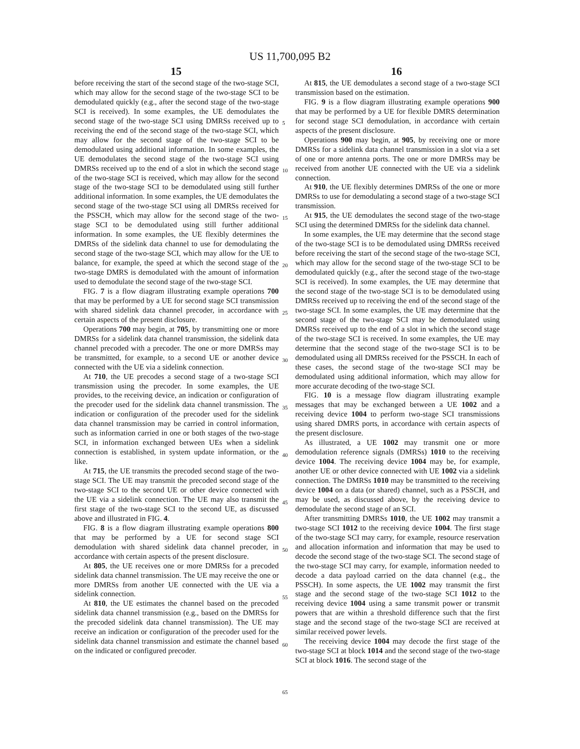US 11,700,095 B2
15 16
before receiving the start of the second stage of the two-stage SCI, which may allow for the second stage of the two-stage SCI to be demodulated quickly (e.g., after the second stage of the two-stage SCI is received). In some examples, the UE demodulates the second stage of the two-stage SCI using DMRSs received up to receiving the end of the second stage of the two-stage SCI, which may allow for the second stage of the two-stage SCI to be demodulated using additional information. In some examples, the UE demodulates the second stage of the two-stage SCI using DMRSs received up to the end of a slot in which the second stage of the two-stage SCI is received, which may allow for the second stage of the two-stage SCI to be demodulated using still further additional information. In some examples, the UE demodulates the second stage of the two-stage SCI using all DMRSs received for the PSSCH, which may allow for the second stage of the two-stage SCI to be demodulated using still further additional information. In some examples, the UE flexibly determines the DMRSs of the sidelink data channel to use for demodulating the second stage of the two-stage SCI, which may allow for the UE to balance, for example, the speed at which the second stage of the two-stage DMRS is demodulated with the amount of information used to demodulate the second stage of the two-stage SCI.
FIG. 7 is a flow diagram illustrating example operations 700 that may be performed by a UE for second stage SCI transmission with shared sidelink data channel precoder, in accordance with certain aspects of the present disclosure.
Operations 700 may begin, at 705, by transmitting one or more DMRSs for a sidelink data channel transmission, the sidelink data channel precoded with a precoder. The one or more DMRSs may be transmitted, for example, to a second UE or another device connected with the UE via a sidelink connection.
At 710, the UE precodes a second stage of a two-stage SCI transmission using the precoder. In some examples, the UE provides, to the receiving device, an indication or configuration of the precoder used for the sidelink data channel transmission. The indication or configuration of the precoder used for the sidelink data channel transmission may be carried in control information, such as information carried in one or both stages of the two-stage SCI, in information exchanged between UEs when a sidelink connection is established, in system update information, or the like.
At 715, the UE transmits the precoded second stage of the two-stage SCI. The UE may transmit the precoded second stage of the two-stage SCI to the second UE or other device connected with the UE via a sidelink connection. The UE may also transmit the first stage of the two-stage SCI to the second UE, as discussed above and illustrated in FIG. 4.
FIG. 8 is a flow diagram illustrating example operations 800 that may be performed by a UE for second stage SCI demodulation with shared sidelink data channel precoder, in accordance with certain aspects of the present disclosure.
At 805, the UE receives one or more DMRSs for a precoded sidelink data channel transmission. The UE may receive the one or more DMRSs from another UE connected with the UE via a sidelink connection.
At 810, the UE estimates the channel based on the precoded sidelink data channel transmission (e.g., based on the DMRSs for the precoded sidelink data channel transmission). The UE may receive an indication or configuration of the precoder used for the sidelink data channel transmission and estimate the channel based on the indicated or configured precoder.
5
10
15
20
25
30
35
40
45
50
55
60
65
At 815, the UE demodulates a second stage of a two-stage SCI transmission based on the estimation.
FIG. 9 is a flow diagram illustrating example operations 900 that may be performed by a UE for flexible DMRS determination for second stage SCI demodulation, in accordance with certain aspects of the present disclosure.
Operations 900 may begin, at 905, by receiving one or more DMRSs for a sidelink data channel transmission in a slot via a set of one or more antenna ports. The one or more DMRSs may be received from another UE connected with the UE via a sidelink connection.
At 910, the UE flexibly determines DMRSs of the one or more DMRSs to use for demodulating a second stage of a two-stage SCI transmission.
At 915, the UE demodulates the second stage of the two-stage SCI using the determined DMRSs for the sidelink data channel.
In some examples, the UE may determine that the second stage of the two-stage SCI is to be demodulated using DMRSs received before receiving the start of the second stage of the two-stage SCI, which may allow for the second stage of the two-stage SCI to be demodulated quickly (e.g., after the second stage of the two-stage SCI is received). In some examples, the UE may determine that the second stage of the two-stage SCI is to be demodulated using DMRSs received up to receiving the end of the second stage of the two-stage SCI. In some examples, the UE may determine that the second stage of the two-stage SCI may be demodulated using DMRSs received up to the end of a slot in which the second stage of the two-stage SCI is received. In some examples, the UE may determine that the second stage of the two-stage SCI is to be demodulated using all DMRSs received for the PSSCH. In each of these cases, the second stage of the two-stage SCI may be demodulated using additional information, which may allow for more accurate decoding of the two-stage SCI.
FIG. 10 is a message flow diagram illustrating example messages that may be exchanged between a UE 1002 and a receiving device 1004 to perform two-stage SCI transmissions using shared DMRS ports, in accordance with certain aspects of the present disclosure.
As illustrated, a UE 1002 may transmit one or more demodulation reference signals (DMRSs) 1010 to the receiving device 1004. The receiving device 1004 may be, for example, another UE or other device connected with UE 1002 via a sidelink connection. The DMRSs 1010 may be transmitted to the receiving device 1004 on a data (or shared) channel, such as a PSSCH, and may be used, as discussed above, by the receiving device to demodulate the second stage of an SCI.
After transmitting DMRSs 1010, the UE 1002 may transmit a two-stage SCI 1012 to the receiving device 1004. The first stage of the two-stage SCI may carry, for example, resource reservation and allocation information and information that may be used to decode the second stage of the two-stage SCI. The second stage of the two-stage SCI may carry, for example, information needed to decode a data payload carried on the data channel (e.g., the PSSCH). In some aspects, the UE 1002 may transmit the first stage and the second stage of the two-stage SCI 1012 to the receiving device 1004 using a same transmit power or transmit powers that are within a threshold difference such that the first stage and the second stage of the two-stage SCI are received at similar received power levels.
The receiving device 1004 may decode the first stage of the two-stage SCI at block 1014 and the second stage of the two-stage SCI at block 1016. The second stage of the